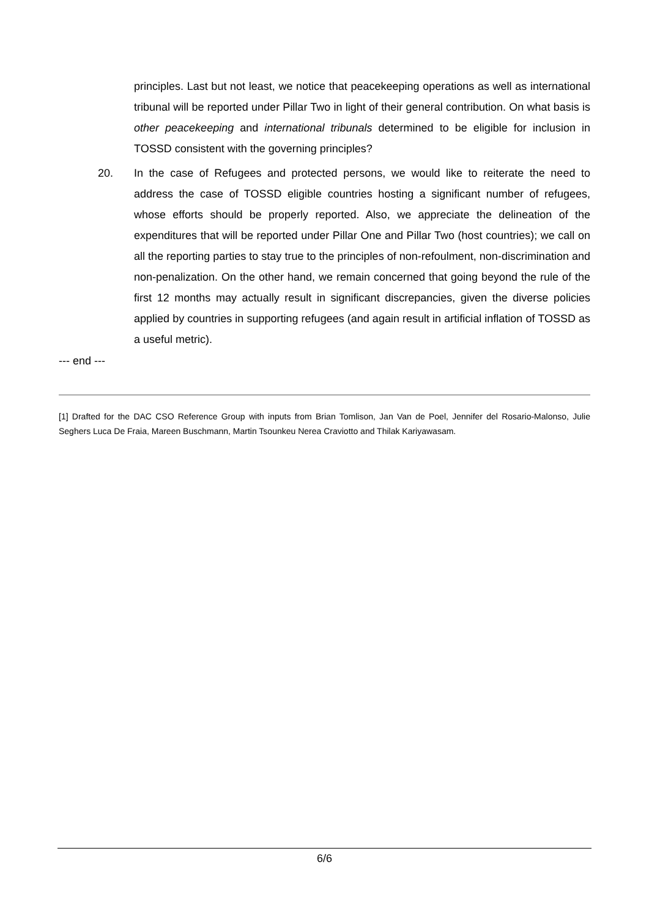principles. Last but not least, we notice that peacekeeping operations as well as international tribunal will be reported under Pillar Two in light of their general contribution. On what basis is other peacekeeping and international tribunals determined to be eligible for inclusion in TOSSD consistent with the governing principles?
20. In the case of Refugees and protected persons, we would like to reiterate the need to address the case of TOSSD eligible countries hosting a significant number of refugees, whose efforts should be properly reported. Also, we appreciate the delineation of the expenditures that will be reported under Pillar One and Pillar Two (host countries); we call on all the reporting parties to stay true to the principles of non-refoulment, non-discrimination and non-penalization. On the other hand, we remain concerned that going beyond the rule of the first 12 months may actually result in significant discrepancies, given the diverse policies applied by countries in supporting refugees (and again result in artificial inflation of TOSSD as a useful metric).
--- end ---
[1] Drafted for the DAC CSO Reference Group with inputs from Brian Tomlison, Jan Van de Poel, Jennifer del Rosario-Malonso, Julie Seghers Luca De Fraia, Mareen Buschmann, Martin Tsounkeu Nerea Craviotto and Thilak Kariyawasam.
6/6